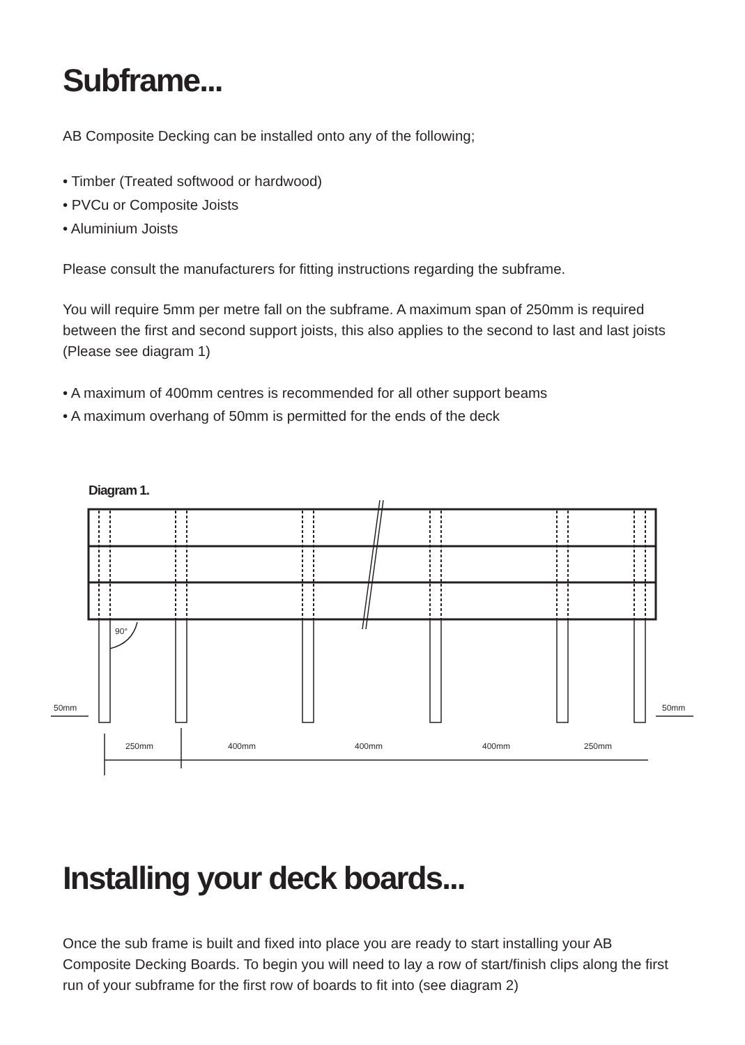Subframe...
AB Composite Decking can be installed onto any of the following;
• Timber (Treated softwood or hardwood)
• PVCu or Composite Joists
• Aluminium Joists
Please consult the manufacturers for fitting instructions regarding the subframe.
You will require 5mm per metre fall on the subframe. A maximum span of 250mm is required between the first and second support joists, this also applies to the second to last and last joists (Please see diagram 1)
• A maximum of 400mm centres is recommended for all other support beams
• A maximum overhang of 50mm is permitted for the ends of the deck
Diagram 1.
90°
50mm 50mm
250mm 400mm 400mm 400mm 250mm
Installing your deck boards...
Once the sub frame is built and fixed into place you are ready to start installing your AB Composite Decking Boards. To begin you will need to lay a row of start/finish clips along the first run of your subframe for the first row of boards to fit into (see diagram 2)